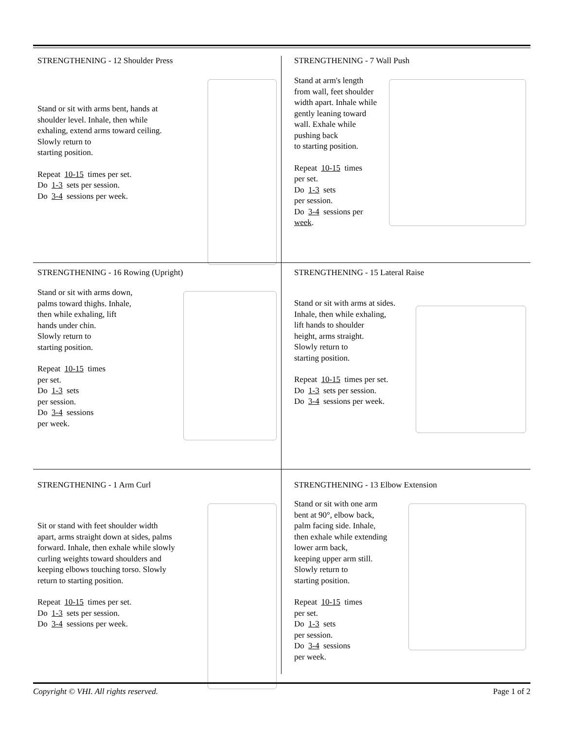STRENGTHENING - 12 Shoulder Press
Stand or sit with arms bent, hands at
shoulder level. Inhale, then while
exhaling, extend arms toward ceiling.
Slowly return to
starting position.
Repeat 10-15 times per set.
Do 1-3 sets per session.
Do 3-4 sessions per week.
STRENGTHENING - 7 Wall Push
Stand at arm's length
from wall, feet shoulder
width apart. Inhale while
gently leaning toward
wall. Exhale while
pushing back
to starting position.
Repeat 10-15 times
per set.
Do 1-3 sets
per session.
Do 3-4 sessions per
week.
STRENGTHENING - 16 Rowing (Upright)
Stand or sit with arms down,
palms toward thighs. Inhale,
then while exhaling, lift
hands under chin.
Slowly return to
starting position.
Repeat 10-15 times
per set.
Do 1-3 sets
per session.
Do 3-4 sessions
per week.
STRENGTHENING - 15 Lateral Raise
Stand or sit with arms at sides.
Inhale, then while exhaling,
lift hands to shoulder
height, arms straight.
Slowly return to
starting position.
Repeat 10-15 times per set.
Do 1-3 sets per session.
Do 3-4 sessions per week.
STRENGTHENING - 1 Arm Curl
Sit or stand with feet shoulder width
apart, arms straight down at sides, palms
forward. Inhale, then exhale while slowly
curling weights toward shoulders and
keeping elbows touching torso. Slowly
return to starting position.
Repeat 10-15 times per set.
Do 1-3 sets per session.
Do 3-4 sessions per week.
STRENGTHENING - 13 Elbow Extension
Stand or sit with one arm
bent at 90°, elbow back,
palm facing side. Inhale,
then exhale while extending
lower arm back,
keeping upper arm still.
Slowly return to
starting position.
Repeat 10-15 times
per set.
Do 1-3 sets
per session.
Do 3-4 sessions
per week.
Copyright © VHI. All rights reserved. Page 1 of 2